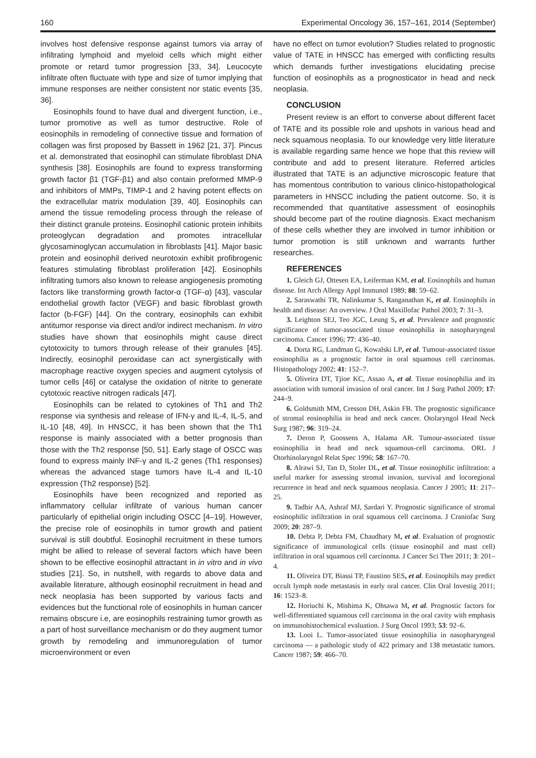160 Experimental Oncology 36, 157–161, 2014 (September)
involves host defensive response against tumors via array of infiltrating lymphoid and myeloid cells which might either promote or retard tumor progression [33, 34]. Leucocyte infiltrate often fluctuate with type and size of tumor implying that immune responses are neither consistent nor static events [35, 36].
Eosinophils found to have dual and divergent function, i.e., tumor promotive as well as tumor destructive. Role of eosinophils in remodeling of connective tissue and formation of collagen was first proposed by Bassett in 1962 [21, 37]. Pincus et al. demonstrated that eosinophil can stimulate fibroblast DNA synthesis [38]. Eosinophils are found to express transforming growth factor β1 (TGF-β1) and also contain preformed MMP-9 and inhibitors of MMPs, TIMP-1 and 2 having potent effects on the extracellular matrix modulation [39, 40]. Eosinophils can amend the tissue remodeling process through the release of their distinct granule proteins. Eosinophil cationic protein inhibits proteoglycan degradation and promotes intracellular glycosaminoglycan accumulation in fibroblasts [41]. Major basic protein and eosinophil derived neurotoxin exhibit profibrogenic features stimulating fibroblast proliferation [42]. Eosinophils infiltrating tumors also known to release angiogenesis promoting factors like transforming growth factor-α (TGF-α) [43], vascular endothelial growth factor (VEGF) and basic fibroblast growth factor (b-FGF) [44]. On the contrary, eosinophils can exhibit antitumor response via direct and/or indirect mechanism. In vitro studies have shown that eosinophils might cause direct cytotoxicity to tumors through release of their granules [45]. Indirectly, eosinophil peroxidase can act synergistically with macrophage reactive oxygen species and augment cytolysis of tumor cells [46] or catalyse the oxidation of nitrite to generate cytotoxic reactive nitrogen radicals [47].
Eosinophils can be related to cytokines of Th1 and Th2 response via synthesis and release of IFN-γ and IL-4, IL-5, and IL-10 [48, 49]. In HNSCC, it has been shown that the Th1 response is mainly associated with a better prognosis than those with the Th2 response [50, 51]. Early stage of OSCC was found to express mainly INF-γ and IL-2 genes (Th1 responses) whereas the advanced stage tumors have IL-4 and IL-10 expression (Th2 response) [52].
Eosinophils have been recognized and reported as inflammatory cellular infiltrate of various human cancer particularly of epithelial origin including OSCC [4–19]. However, the precise role of eosinophils in tumor growth and patient survival is still doubtful. Eosinophil recruitment in these tumors might be allied to release of several factors which have been shown to be effective eosinophil attractant in in vitro and in vivo studies [21]. So, in nutshell, with regards to above data and available literature, although eosinophil recruitment in head and neck neoplasia has been supported by various facts and evidences but the functional role of eosinophils in human cancer remains obscure i.e, are eosinophils restraining tumor growth as a part of host surveillance mechanism or do they augment tumor growth by remodeling and immunoregulation of tumor microenvironment or even
have no effect on tumor evolution? Studies related to prognostic value of TATE in HNSCC has emerged with conflicting results which demands further investigations elucidating precise function of eosinophils as a prognosticator in head and neck neoplasia.
CONCLUSION
Present review is an effort to converse about different facet of TATE and its possible role and upshots in various head and neck squamous neoplasia. To our knowledge very little literature is available regarding same hence we hope that this review will contribute and add to present literature. Referred articles illustrated that TATE is an adjunctive microscopic feature that has momentous contribution to various clinico-histopathological parameters in HNSCC including the patient outcome. So, it is recommended that quantitative assessment of eosinophils should become part of the routine diagnosis. Exact mechanism of these cells whether they are involved in tumor inhibition or tumor promotion is still unknown and warrants further researches.
REFERENCES
1. Gleich GJ, Ottesen EA, Leiferman KM, et al. Eosinophils and human disease. Int Arch Allergy Appl Immunol 1989; 88: 59–62.
2. Saraswathi TR, Nalinkumar S, Ranganathan K, et al. Eosinophils in health and disease: An overview. J Oral Maxillofac Pathol 2003; 7: 31–3.
3. Leighton SEJ, Teo JGC, Leung S, et al. Prevalence and prognostic significance of tumor-associated tissue eosinophilia in nasopharyngeal carcinoma. Cancer 1996; 77: 436–40.
4. Dorta RG, Landman G, Kowalski LP, et al. Tumour-associated tissue eosinophilia as a prognostic factor in oral squamous cell carcinomas. Histopathology 2002; 41: 152–7.
5. Oliveira DT, Tjioe KC, Assao A, et al. Tissue eosinophilia and its association with tumoral invasion of oral cancer. Int J Surg Pathol 2009; 17: 244–9.
6. Goldsmith MM, Cresson DH, Askin FB. The prognostic significance of stromal eosinophilia in head and neck cancer. Otolaryngol Head Neck Surg 1987; 96: 319–24.
7. Deron P, Goossens A, Halama AR. Tumour-associated tissue eosinophilia in head and neck squamous-cell carcinoma. ORL J Otorhinolaryngol Relat Spec 1996; 58: 167–70.
8. Alrawi SJ, Tan D, Stoler DL, et al. Tissue eosinophilic infiltration: a useful marker for assessing stromal invasion, survival and locoregional recurrence in head and neck squamous neoplasia. Cancer J 2005; 11: 217–25.
9. Tadbir AA, Ashraf MJ, Sardari Y. Prognostic significance of stromal eosinophilic infiltration in oral squamous cell carcinoma. J Craniofac Surg 2009; 20: 287–9.
10. Debta P, Debta FM, Chaudhary M, et al. Evaluation of prognostic significance of immunological cells (tissue eosinophil and mast cell) infiltration in oral squamous cell carcinoma. J Cancer Sci Ther 2011; 3: 201–4.
11. Oliveira DT, Biassi TP, Faustino SES, et al. Eosinophils may predict occult lymph node metastasis in early oral cancer. Clin Oral Investig 2011; 16: 1523–8.
12. Horiuchi K, Mishima K, Ohsawa M, et al. Prognostic factors for well-differentiated squamous cell carcinoma in the oral cavity with emphasis on immunohistochemical evaluation. J Surg Oncol 1993; 53: 92–6.
13. Looi L. Tumor-associated tissue eosinophilia in nasopharyngeal carcinoma — a pathologic study of 422 primary and 138 metastatic tumors. Cancer 1987; 59: 466–70.